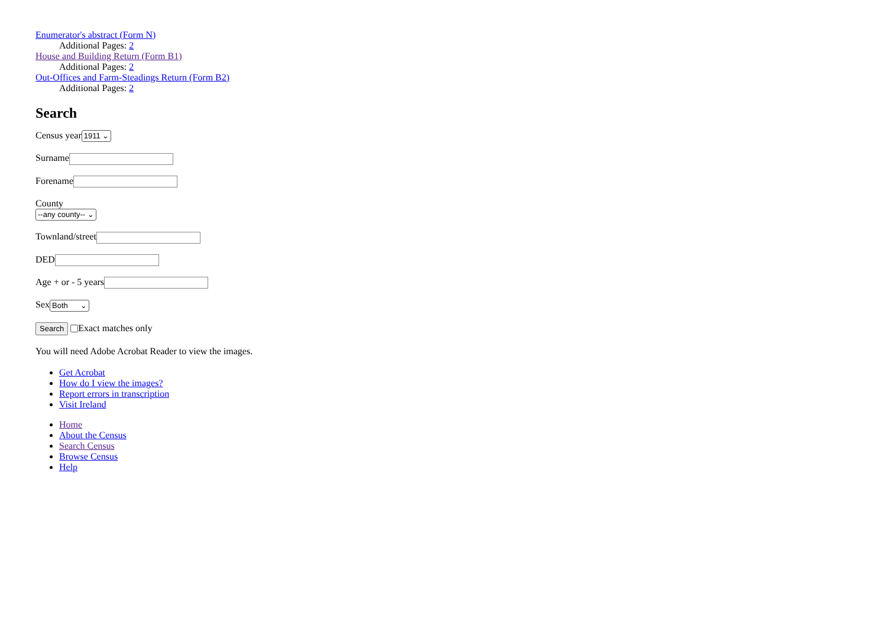Enumerator's abstract (Form N)
Additional Pages: 2
House and Building Return (Form B1)
Additional Pages: 2
Out-Offices and Farm-Steadings Return (Form B2)
Additional Pages: 2
Search
Census year 1911 ⌄
Surname
Forename
County
--any county-- ⌄
Townland/street
DED
Age + or - 5 years
Sex Both ⌄
Search Exact matches only
You will need Adobe Acrobat Reader to view the images.
Get Acrobat
How do I view the images?
Report errors in transcription
Visit Ireland
Home
About the Census
Search Census
Browse Census
Help